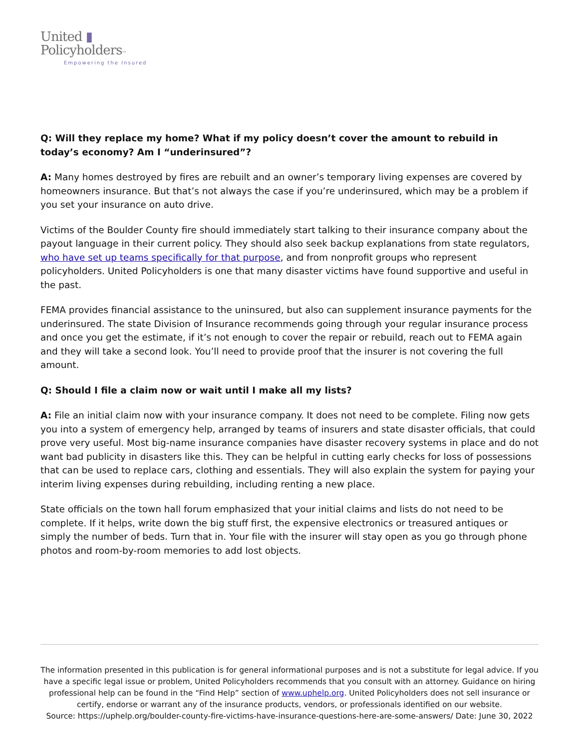United ▮
Policyholders™
Empowering the Insured
Q: Will they replace my home? What if my policy doesn’t cover the amount to rebuild in today’s economy? Am I “underinsured”?
A: Many homes destroyed by fires are rebuilt and an owner’s temporary living expenses are covered by homeowners insurance. But that’s not always the case if you’re underinsured, which may be a problem if you set your insurance on auto drive.
Victims of the Boulder County fire should immediately start talking to their insurance company about the payout language in their current policy. They should also seek backup explanations from state regulators, who have set up teams specifically for that purpose, and from nonprofit groups who represent policyholders. United Policyholders is one that many disaster victims have found supportive and useful in the past.
FEMA provides financial assistance to the uninsured, but also can supplement insurance payments for the underinsured. The state Division of Insurance recommends going through your regular insurance process and once you get the estimate, if it’s not enough to cover the repair or rebuild, reach out to FEMA again and they will take a second look. You’ll need to provide proof that the insurer is not covering the full amount.
Q: Should I file a claim now or wait until I make all my lists?
A: File an initial claim now with your insurance company. It does not need to be complete. Filing now gets you into a system of emergency help, arranged by teams of insurers and state disaster officials, that could prove very useful. Most big-name insurance companies have disaster recovery systems in place and do not want bad publicity in disasters like this. They can be helpful in cutting early checks for loss of possessions that can be used to replace cars, clothing and essentials. They will also explain the system for paying your interim living expenses during rebuilding, including renting a new place.
State officials on the town hall forum emphasized that your initial claims and lists do not need to be complete. If it helps, write down the big stuff first, the expensive electronics or treasured antiques or simply the number of beds. Turn that in. Your file with the insurer will stay open as you go through phone photos and room-by-room memories to add lost objects.
The information presented in this publication is for general informational purposes and is not a substitute for legal advice. If you have a specific legal issue or problem, United Policyholders recommends that you consult with an attorney. Guidance on hiring professional help can be found in the “Find Help” section of www.uphelp.org. United Policyholders does not sell insurance or certify, endorse or warrant any of the insurance products, vendors, or professionals identified on our website.
Source: https://uphelp.org/boulder-county-fire-victims-have-insurance-questions-here-are-some-answers/ Date: June 30, 2022